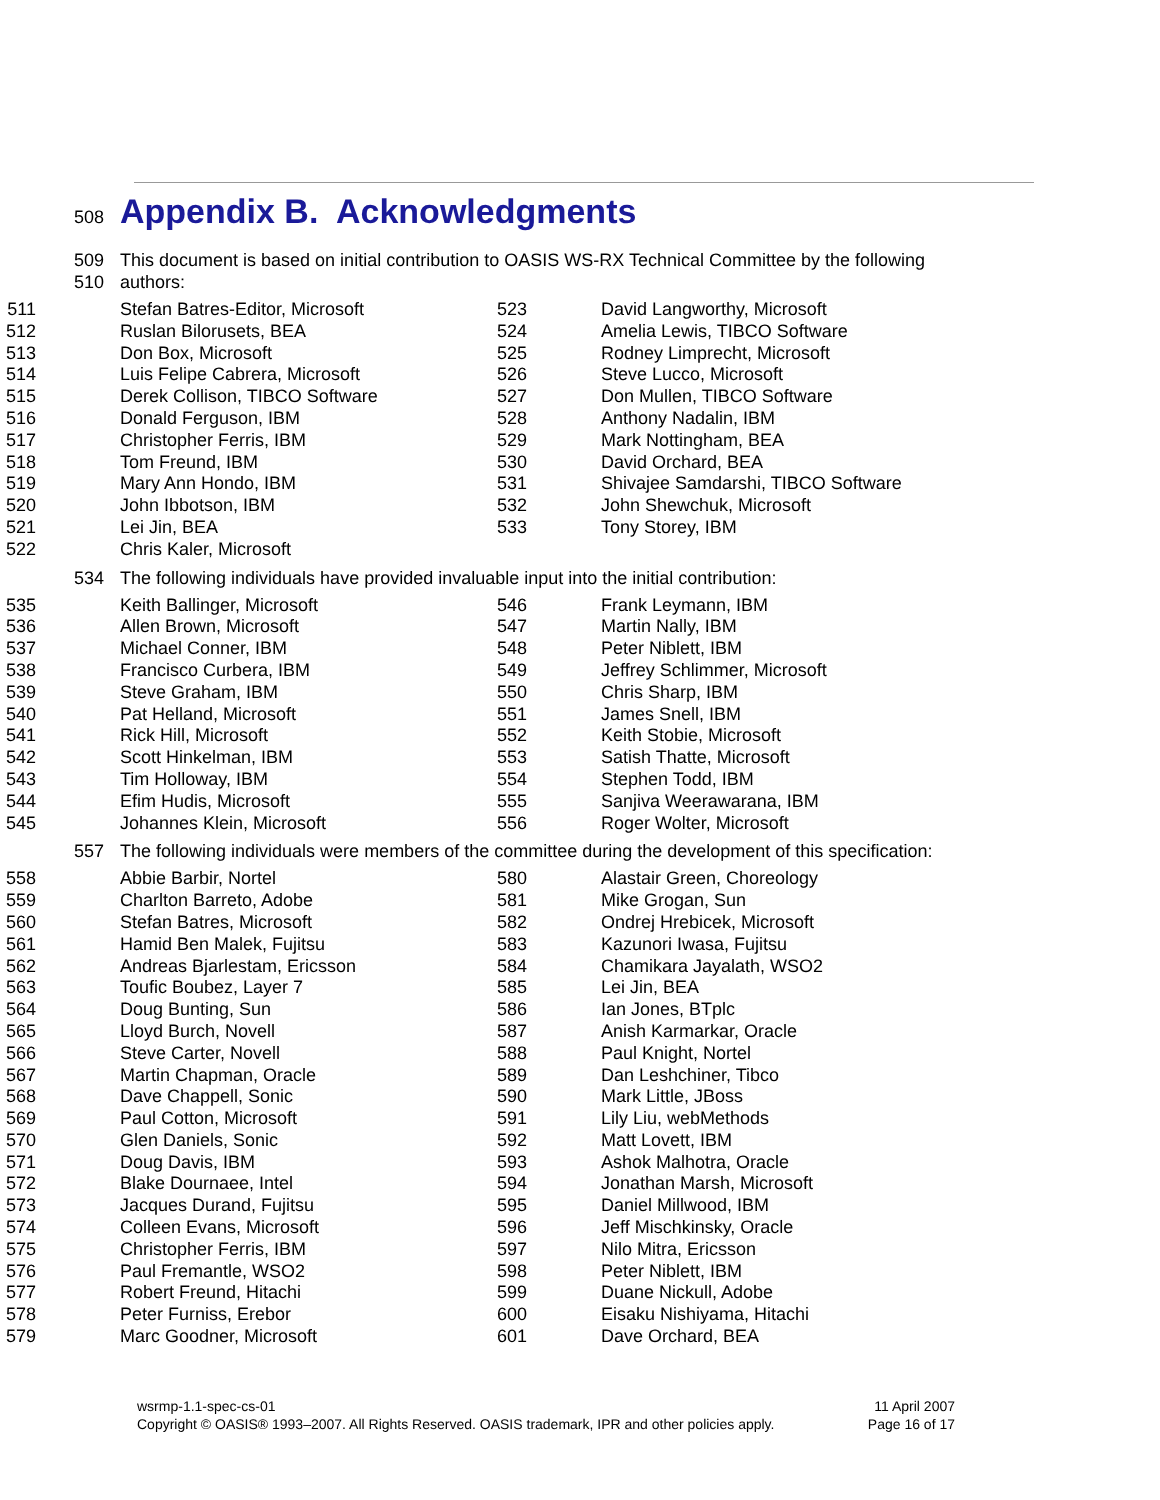508 Appendix B. Acknowledgments
509 This document is based on initial contribution to OASIS WS-RX Technical Committee by the following
510 authors:
| 511 | Stefan Batres-Editor, Microsoft | 523 | David Langworthy, Microsoft |
| 512 | Ruslan Bilorusets, BEA | 524 | Amelia Lewis, TIBCO Software |
| 513 | Don Box, Microsoft | 525 | Rodney Limprecht, Microsoft |
| 514 | Luis Felipe Cabrera, Microsoft | 526 | Steve Lucco, Microsoft |
| 515 | Derek Collison, TIBCO Software | 527 | Don Mullen, TIBCO Software |
| 516 | Donald Ferguson, IBM | 528 | Anthony Nadalin, IBM |
| 517 | Christopher Ferris, IBM | 529 | Mark Nottingham, BEA |
| 518 | Tom Freund, IBM | 530 | David Orchard, BEA |
| 519 | Mary Ann Hondo, IBM | 531 | Shivajee Samdarshi, TIBCO Software |
| 520 | John Ibbotson, IBM | 532 | John Shewchuk, Microsoft |
| 521 | Lei Jin, BEA | 533 | Tony Storey, IBM |
| 522 | Chris Kaler, Microsoft | | |
534 The following individuals have provided invaluable input into the initial contribution:
| 535 | Keith Ballinger, Microsoft | 546 | Frank Leymann, IBM |
| 536 | Allen Brown, Microsoft | 547 | Martin Nally, IBM |
| 537 | Michael Conner, IBM | 548 | Peter Niblett, IBM |
| 538 | Francisco Curbera, IBM | 549 | Jeffrey Schlimmer, Microsoft |
| 539 | Steve Graham, IBM | 550 | Chris Sharp, IBM |
| 540 | Pat Helland, Microsoft | 551 | James Snell, IBM |
| 541 | Rick Hill, Microsoft | 552 | Keith Stobie, Microsoft |
| 542 | Scott Hinkelman, IBM | 553 | Satish Thatte, Microsoft |
| 543 | Tim Holloway, IBM | 554 | Stephen Todd, IBM |
| 544 | Efim Hudis, Microsoft | 555 | Sanjiva Weerawarana, IBM |
| 545 | Johannes Klein, Microsoft | 556 | Roger Wolter, Microsoft |
557 The following individuals were members of the committee during the development of this specification:
| 558 | Abbie Barbir, Nortel | 580 | Alastair Green, Choreology |
| 559 | Charlton Barreto, Adobe | 581 | Mike Grogan, Sun |
| 560 | Stefan Batres, Microsoft | 582 | Ondrej Hrebicek, Microsoft |
| 561 | Hamid Ben Malek, Fujitsu | 583 | Kazunori Iwasa, Fujitsu |
| 562 | Andreas Bjarlestam, Ericsson | 584 | Chamikara Jayalath, WSO2 |
| 563 | Toufic Boubez, Layer 7 | 585 | Lei Jin, BEA |
| 564 | Doug Bunting, Sun | 586 | Ian Jones, BTplc |
| 565 | Lloyd Burch, Novell | 587 | Anish Karmarkar, Oracle |
| 566 | Steve Carter, Novell | 588 | Paul Knight, Nortel |
| 567 | Martin Chapman, Oracle | 589 | Dan Leshchiner, Tibco |
| 568 | Dave Chappell, Sonic | 590 | Mark Little, JBoss |
| 569 | Paul Cotton, Microsoft | 591 | Lily Liu, webMethods |
| 570 | Glen Daniels, Sonic | 592 | Matt Lovett, IBM |
| 571 | Doug Davis, IBM | 593 | Ashok Malhotra, Oracle |
| 572 | Blake Dournaee, Intel | 594 | Jonathan Marsh, Microsoft |
| 573 | Jacques Durand, Fujitsu | 595 | Daniel Millwood, IBM |
| 574 | Colleen Evans, Microsoft | 596 | Jeff Mischkinsky, Oracle |
| 575 | Christopher Ferris, IBM | 597 | Nilo Mitra, Ericsson |
| 576 | Paul Fremantle, WSO2 | 598 | Peter Niblett, IBM |
| 577 | Robert Freund, Hitachi | 599 | Duane Nickull, Adobe |
| 578 | Peter Furniss, Erebor | 600 | Eisaku Nishiyama, Hitachi |
| 579 | Marc Goodner, Microsoft | 601 | Dave Orchard, BEA |
wsrmp-1.1-spec-cs-01
Copyright © OASIS® 1993–2007. All Rights Reserved. OASIS trademark, IPR and other policies apply.
11 April 2007
Page 16 of 17